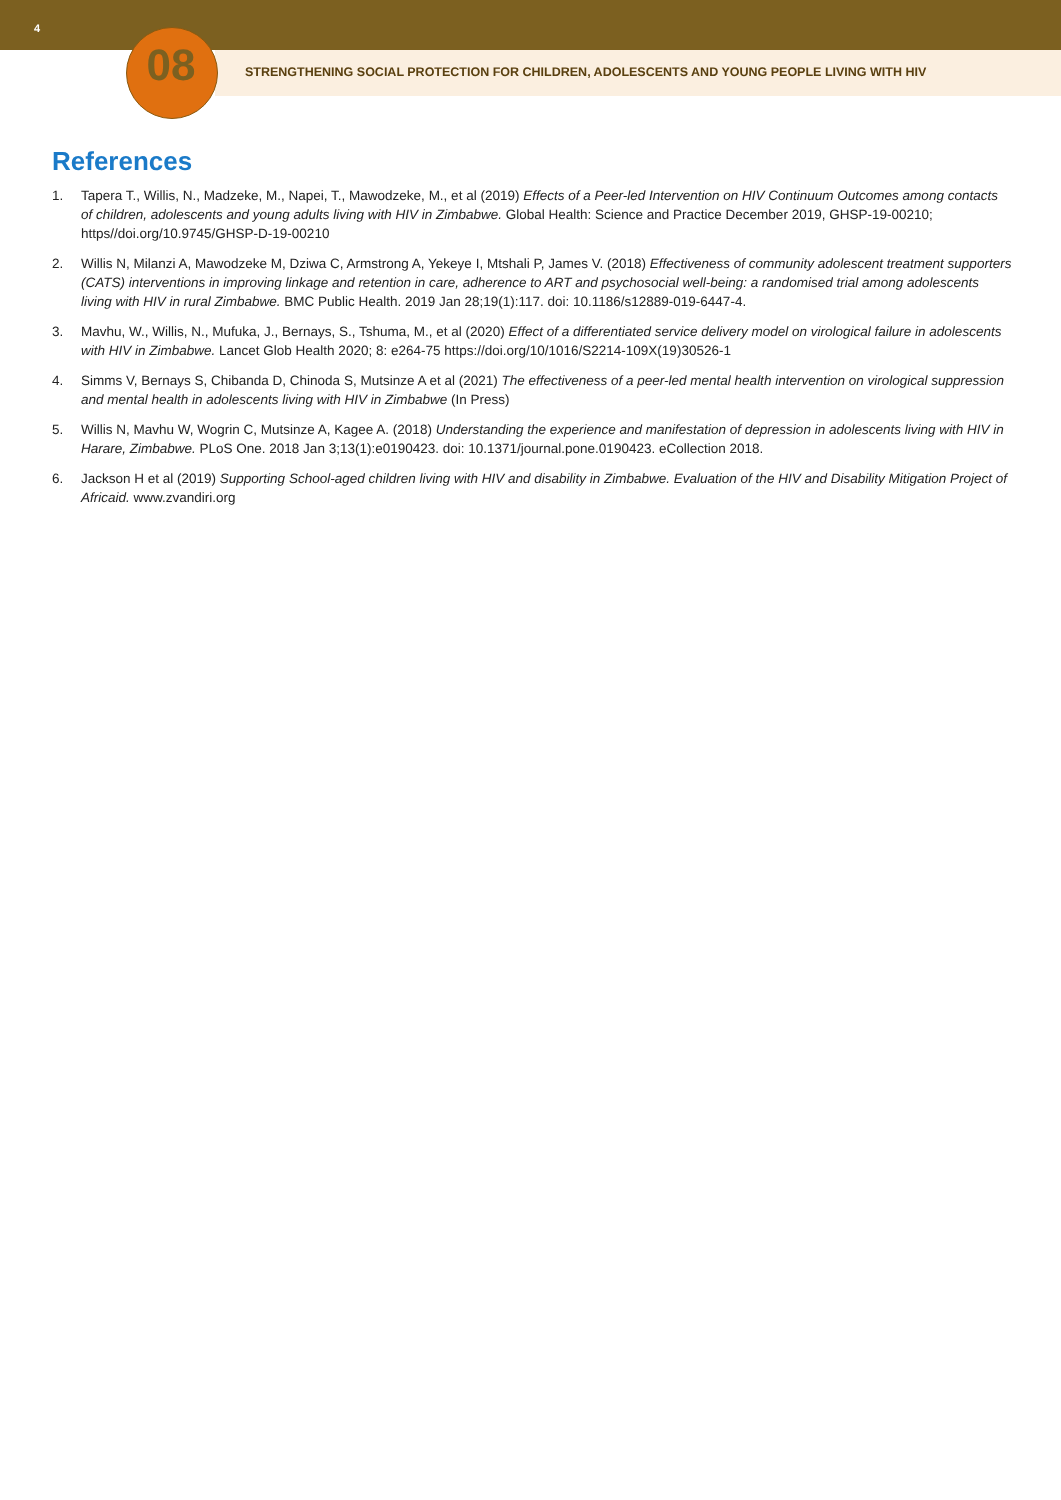4
08
STRENGTHENING SOCIAL PROTECTION FOR CHILDREN, ADOLESCENTS AND YOUNG PEOPLE LIVING WITH HIV
References
1. Tapera T., Willis, N., Madzeke, M., Napei, T., Mawodzeke, M., et al (2019) Effects of a Peer-led Intervention on HIV Continuum Outcomes among contacts of children, adolescents and young adults living with HIV in Zimbabwe. Global Health: Science and Practice December 2019, GHSP-19-00210; https//doi.org/10.9745/GHSP-D-19-00210
2. Willis N, Milanzi A, Mawodzeke M, Dziwa C, Armstrong A, Yekeye I, Mtshali P, James V. (2018) Effectiveness of community adolescent treatment supporters (CATS) interventions in improving linkage and retention in care, adherence to ART and psychosocial well-being: a randomised trial among adolescents living with HIV in rural Zimbabwe. BMC Public Health. 2019 Jan 28;19(1):117. doi: 10.1186/s12889-019-6447-4.
3. Mavhu, W., Willis, N., Mufuka, J., Bernays, S., Tshuma, M., et al (2020) Effect of a differentiated service delivery model on virological failure in adolescents with HIV in Zimbabwe. Lancet Glob Health 2020; 8: e264-75 https://doi.org/10/1016/S2214-109X(19)30526-1
4. Simms V, Bernays S, Chibanda D, Chinoda S, Mutsinze A et al (2021) The effectiveness of a peer-led mental health intervention on virological suppression and mental health in adolescents living with HIV in Zimbabwe (In Press)
5. Willis N, Mavhu W, Wogrin C, Mutsinze A, Kagee A. (2018) Understanding the experience and manifestation of depression in adolescents living with HIV in Harare, Zimbabwe. PLoS One. 2018 Jan 3;13(1):e0190423. doi: 10.1371/journal.pone.0190423. eCollection 2018.
6. Jackson H et al (2019) Supporting School-aged children living with HIV and disability in Zimbabwe. Evaluation of the HIV and Disability Mitigation Project of Africaid. www.zvandiri.org